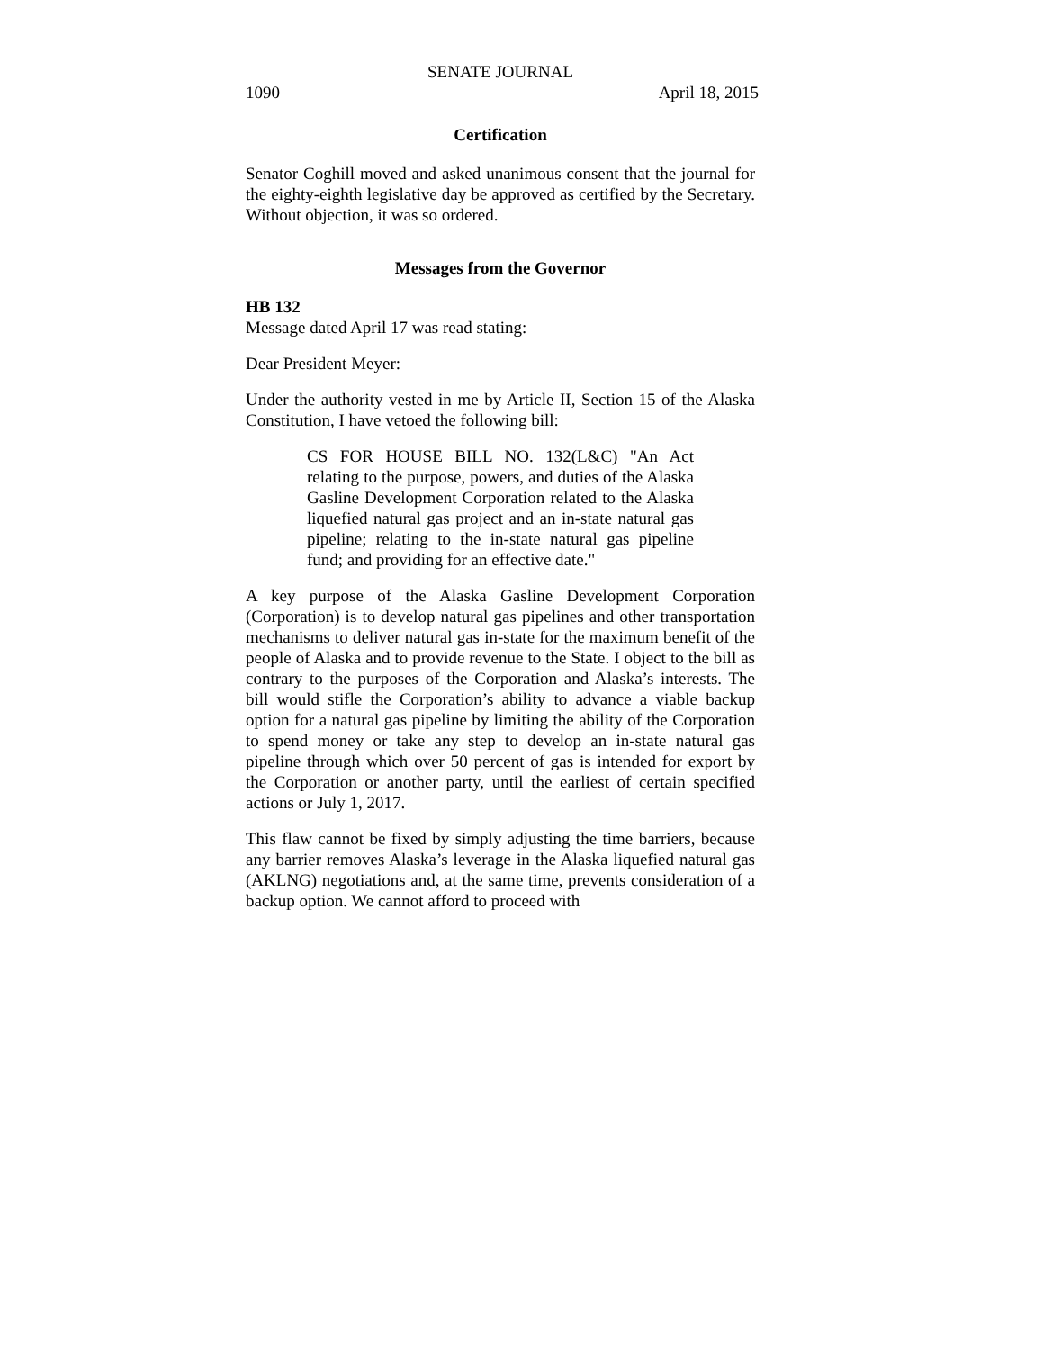SENATE JOURNAL
1090 April 18, 2015
Certification
Senator Coghill moved and asked unanimous consent that the journal for the eighty-eighth legislative day be approved as certified by the Secretary. Without objection, it was so ordered.
Messages from the Governor
HB 132
Message dated April 17 was read stating:
Dear President Meyer:
Under the authority vested in me by Article II, Section 15 of the Alaska Constitution, I have vetoed the following bill:
CS FOR HOUSE BILL NO. 132(L&C) "An Act relating to the purpose, powers, and duties of the Alaska Gasline Development Corporation related to the Alaska liquefied natural gas project and an in-state natural gas pipeline; relating to the in-state natural gas pipeline fund; and providing for an effective date."
A key purpose of the Alaska Gasline Development Corporation (Corporation) is to develop natural gas pipelines and other transportation mechanisms to deliver natural gas in-state for the maximum benefit of the people of Alaska and to provide revenue to the State. I object to the bill as contrary to the purposes of the Corporation and Alaska’s interests. The bill would stifle the Corporation’s ability to advance a viable backup option for a natural gas pipeline by limiting the ability of the Corporation to spend money or take any step to develop an in-state natural gas pipeline through which over 50 percent of gas is intended for export by the Corporation or another party, until the earliest of certain specified actions or July 1, 2017.
This flaw cannot be fixed by simply adjusting the time barriers, because any barrier removes Alaska’s leverage in the Alaska liquefied natural gas (AKLNG) negotiations and, at the same time, prevents consideration of a backup option. We cannot afford to proceed with